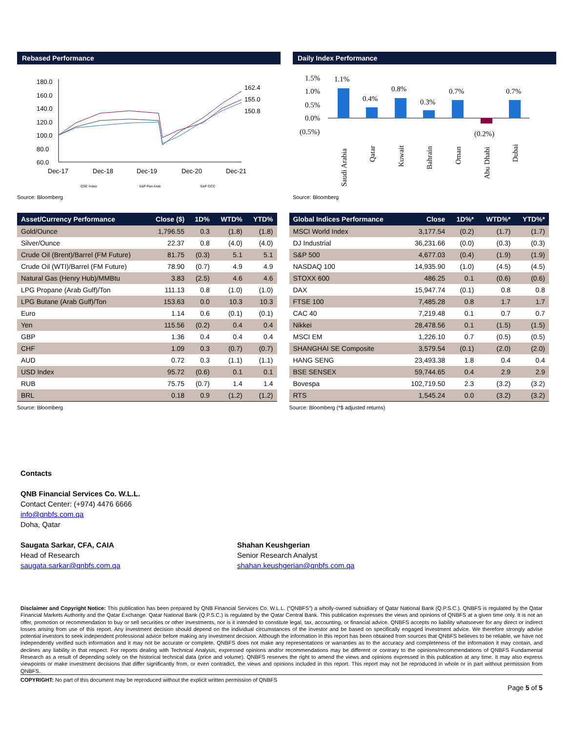Rebased Performance
180.0
160.0
140.0
120.0
100.0
80.0
60.0
Dec-17
Dec-18
Dec-19
Dec-20
Dec-21
162.4
155.0
150.8
QSE Index
S&P Pan Arab
S&P GCC
Source: Bloomberg
Daily Index Performance
1.5%
1.0%
0.5%
0.0%
(0.5%)
1.1%
0.4%
0.8%
0.3%
0.7%
(0.2%)
0.7%
Saudi Arabia
Qatar
Kuwait
Bahrain
Oman
Abu Dhabi
Dubai
Source: Bloomberg
| Asset/Currency Performance | Close ($) | 1D% | WTD% | YTD% |
| --- | --- | --- | --- | --- |
| Gold/Ounce | 1,796.55 | 0.3 | (1.8) | (1.8) |
| Silver/Ounce | 22.37 | 0.8 | (4.0) | (4.0) |
| Crude Oil (Brent)/Barrel (FM Future) | 81.75 | (0.3) | 5.1 | 5.1 |
| Crude Oil (WTI)/Barrel (FM Future) | 78.90 | (0.7) | 4.9 | 4.9 |
| Natural Gas (Henry Hub)/MMBtu | 3.83 | (2.5) | 4.6 | 4.6 |
| LPG Propane (Arab Gulf)/Ton | 111.13 | 0.8 | (1.0) | (1.0) |
| LPG Butane (Arab Gulf)/Ton | 153.63 | 0.0 | 10.3 | 10.3 |
| Euro | 1.14 | 0.6 | (0.1) | (0.1) |
| Yen | 115.56 | (0.2) | 0.4 | 0.4 |
| GBP | 1.36 | 0.4 | 0.4 | 0.4 |
| CHF | 1.09 | 0.3 | (0.7) | (0.7) |
| AUD | 0.72 | 0.3 | (1.1) | (1.1) |
| USD Index | 95.72 | (0.6) | 0.1 | 0.1 |
| RUB | 75.75 | (0.7) | 1.4 | 1.4 |
| BRL | 0.18 | 0.9 | (1.2) | (1.2) |
Source: Bloomberg
| Global Indices Performance | Close | 1D%* | WTD%* | YTD%* |
| --- | --- | --- | --- | --- |
| MSCI World Index | 3,177.54 | (0.2) | (1.7) | (1.7) |
| DJ Industrial | 36,231.66 | (0.0) | (0.3) | (0.3) |
| S&P 500 | 4,677.03 | (0.4) | (1.9) | (1.9) |
| NASDAQ 100 | 14,935.90 | (1.0) | (4.5) | (4.5) |
| STOXX 600 | 486.25 | 0.1 | (0.6) | (0.6) |
| DAX | 15,947.74 | (0.1) | 0.8 | 0.8 |
| FTSE 100 | 7,485.28 | 0.8 | 1.7 | 1.7 |
| CAC 40 | 7,219.48 | 0.1 | 0.7 | 0.7 |
| Nikkei | 28,478.56 | 0.1 | (1.5) | (1.5) |
| MSCI EM | 1,226.10 | 0.7 | (0.5) | (0.5) |
| SHANGHAI SE Composite | 3,579.54 | (0.1) | (2.0) | (2.0) |
| HANG SENG | 23,493.38 | 1.8 | 0.4 | 0.4 |
| BSE SENSEX | 59,744.65 | 0.4 | 2.9 | 2.9 |
| Bovespa | 102,719.50 | 2.3 | (3.2) | (3.2) |
| RTS | 1,545.24 | 0.0 | (3.2) | (3.2) |
Source: Bloomberg (*$ adjusted returns)
Contacts
QNB Financial Services Co. W.L.L.
Contact Center: (+974) 4476 6666
info@qnbfs.com.qa
Doha, Qatar
Saugata Sarkar, CFA, CAIA
Head of Research
saugata.sarkar@qnbfs.com.qa
Shahan Keushgerian
Senior Research Analyst
shahan.keushgerian@qnbfs.com.qa
Disclaimer and Copyright Notice: This publication has been prepared by QNB Financial Services Co. W.L.L. (“QNBFS”) a wholly-owned subsidiary of Qatar National Bank (Q.P.S.C.). QNBFS is regulated by the Qatar Financial Markets Authority and the Qatar Exchange. Qatar National Bank (Q.P.S.C.) is regulated by the Qatar Central Bank. This publication expresses the views and opinions of QNBFS at a given time only. It is not an offer, promotion or recommendation to buy or sell securities or other investments, nor is it intended to constitute legal, tax, accounting, or financial advice. QNBFS accepts no liability whatsoever for any direct or indirect losses arising from use of this report. Any investment decision should depend on the individual circumstances of the investor and be based on specifically engaged investment advice. We therefore strongly advise potential investors to seek independent professional advice before making any investment decision. Although the information in this report has been obtained from sources that QNBFS believes to be reliable, we have not independently verified such information and it may not be accurate or complete. QNBFS does not make any representations or warranties as to the accuracy and completeness of the information it may contain, and declines any liability in that respect. For reports dealing with Technical Analysis, expressed opinions and/or recommendations may be different or contrary to the opinions/recommendations of QNBFS Fundamental Research as a result of depending solely on the historical technical data (price and volume). QNBFS reserves the right to amend the views and opinions expressed in this publication at any time. It may also express viewpoints or make investment decisions that differ significantly from, or even contradict, the views and opinions included in this report. This report may not be reproduced in whole or in part without permission from QNBFS.
COPYRIGHT: No part of this document may be reproduced without the explicit written permission of QNBFS
Page 5 of 5